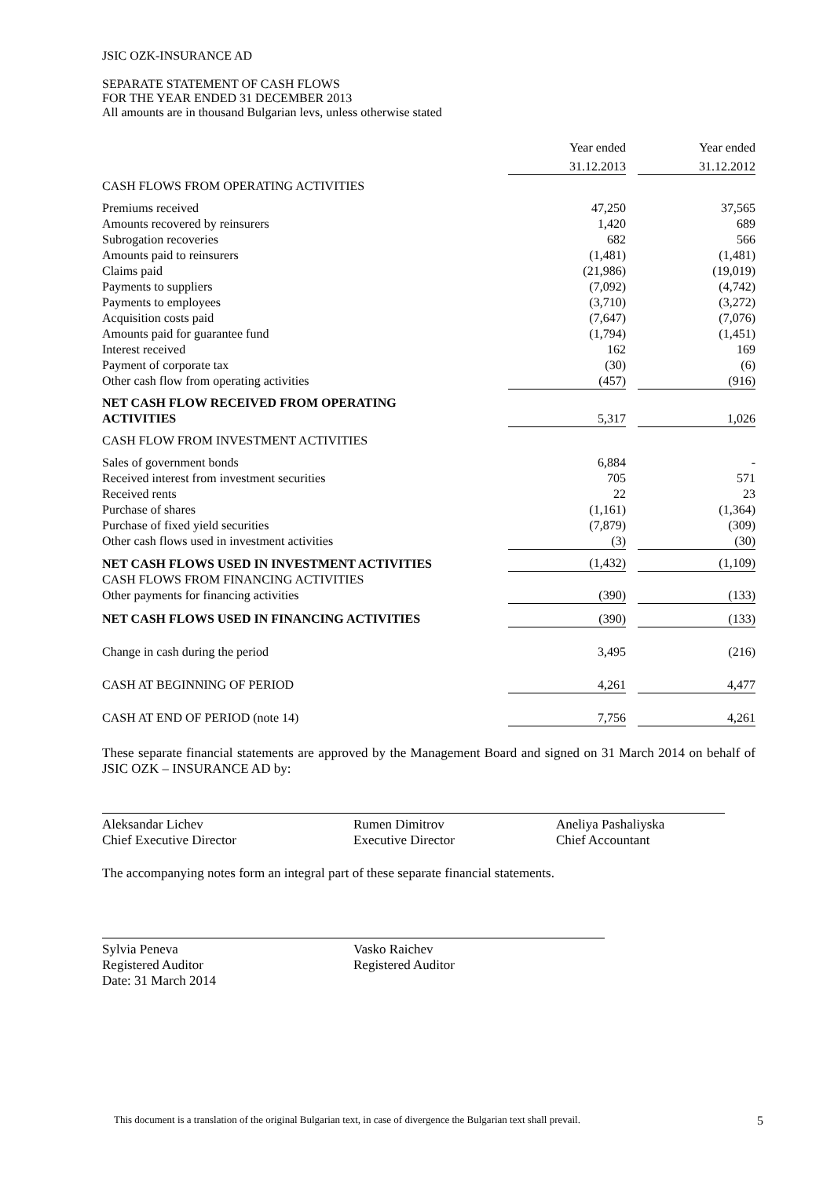JSIC OZK-INSURANCE AD
SEPARATE STATEMENT OF CASH FLOWS
FOR THE YEAR ENDED 31 DECEMBER 2013
All amounts are in thousand Bulgarian levs, unless otherwise stated
| | Year ended | | Year ended |
| | 31.12.2013 | | 31.12.2012 |
| CASH FLOWS FROM OPERATING ACTIVITIES | | | |
| Premiums received | 47,250 | | 37,565 |
| Amounts recovered by reinsurers | 1,420 | | 689 |
| Subrogation recoveries | 682 | | 566 |
| Amounts paid to reinsurers | (1,481) | | (1,481) |
| Claims paid | (21,986) | | (19,019) |
| Payments to suppliers | (7,092) | | (4,742) |
| Payments to employees | (3,710) | | (3,272) |
| Acquisition costs paid | (7,647) | | (7,076) |
| Amounts paid for guarantee fund | (1,794) | | (1,451) |
| Interest received | 162 | | 169 |
| Payment of corporate tax | (30) | | (6) |
| Other cash flow from operating activities | (457) | | (916) |
| NET CASH FLOW RECEIVED FROM OPERATING ACTIVITIES | 5,317 | | 1,026 |
| CASH FLOW FROM INVESTMENT ACTIVITIES | | | |
| Sales of government bonds | 6,884 | | - |
| Received interest from investment securities | 705 | | 571 |
| Received rents | 22 | | 23 |
| Purchase of shares | (1,161) | | (1,364) |
| Purchase of fixed yield securities | (7,879) | | (309) |
| Other cash flows used in investment activities | (3) | | (30) |
| NET CASH FLOWS USED IN INVESTMENT ACTIVITIES | (1,432) | | (1,109) |
| CASH FLOWS FROM FINANCING ACTIVITIES | | | |
| Other payments for financing activities | (390) | | (133) |
| NET CASH FLOWS USED IN FINANCING ACTIVITIES | (390) | | (133) |
| Change in cash during the period | 3,495 | | (216) |
| CASH AT BEGINNING OF PERIOD | 4,261 | | 4,477 |
| CASH AT END OF PERIOD (note 14) | 7,756 | | 4,261 |
These separate financial statements are approved by the Management Board and signed on 31 March 2014 on behalf of JSIC OZK – INSURANCE AD by:
Aleksandar Lichev
Chief Executive Director
Rumen Dimitrov
Executive Director
Aneliya Pashaliyska
Chief Accountant
The accompanying notes form an integral part of these separate financial statements.
Sylvia Peneva
Registered Auditor
Date: 31 March 2014
Vasko Raichev
Registered Auditor
This document is a translation of the original Bulgarian text, in case of divergence the Bulgarian text shall prevail. 5